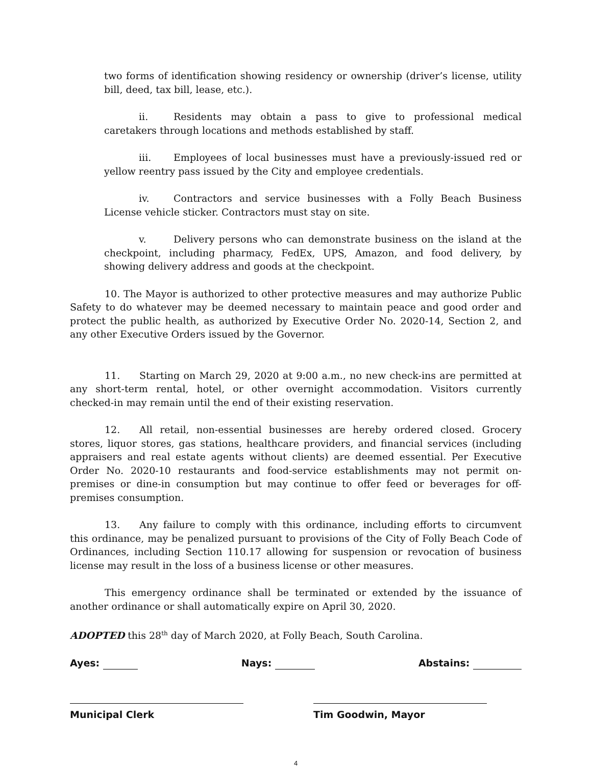two forms of identification showing residency or ownership (driver’s license, utility bill, deed, tax bill, lease, etc.).
ii. Residents may obtain a pass to give to professional medical caretakers through locations and methods established by staff.
iii. Employees of local businesses must have a previously-issued red or yellow reentry pass issued by the City and employee credentials.
iv. Contractors and service businesses with a Folly Beach Business License vehicle sticker. Contractors must stay on site.
v. Delivery persons who can demonstrate business on the island at the checkpoint, including pharmacy, FedEx, UPS, Amazon, and food delivery, by showing delivery address and goods at the checkpoint.
10. The Mayor is authorized to other protective measures and may authorize Public Safety to do whatever may be deemed necessary to maintain peace and good order and protect the public health, as authorized by Executive Order No. 2020-14, Section 2, and any other Executive Orders issued by the Governor.
11. Starting on March 29, 2020 at 9:00 a.m., no new check-ins are permitted at any short-term rental, hotel, or other overnight accommodation. Visitors currently checked-in may remain until the end of their existing reservation.
12. All retail, non-essential businesses are hereby ordered closed. Grocery stores, liquor stores, gas stations, healthcare providers, and financial services (including appraisers and real estate agents without clients) are deemed essential. Per Executive Order No. 2020-10 restaurants and food-service establishments may not permit on-premises or dine-in consumption but may continue to offer feed or beverages for off-premises consumption.
13. Any failure to comply with this ordinance, including efforts to circumvent this ordinance, may be penalized pursuant to provisions of the City of Folly Beach Code of Ordinances, including Section 110.17 allowing for suspension or revocation of business license may result in the loss of a business license or other measures.
This emergency ordinance shall be terminated or extended by the issuance of another ordinance or shall automatically expire on April 30, 2020.
ADOPTED this 28<sup>th</sup> day of March 2020, at Folly Beach, South Carolina.
Ayes: Nays: Abstains:
Municipal Clerk Tim Goodwin, Mayor
4